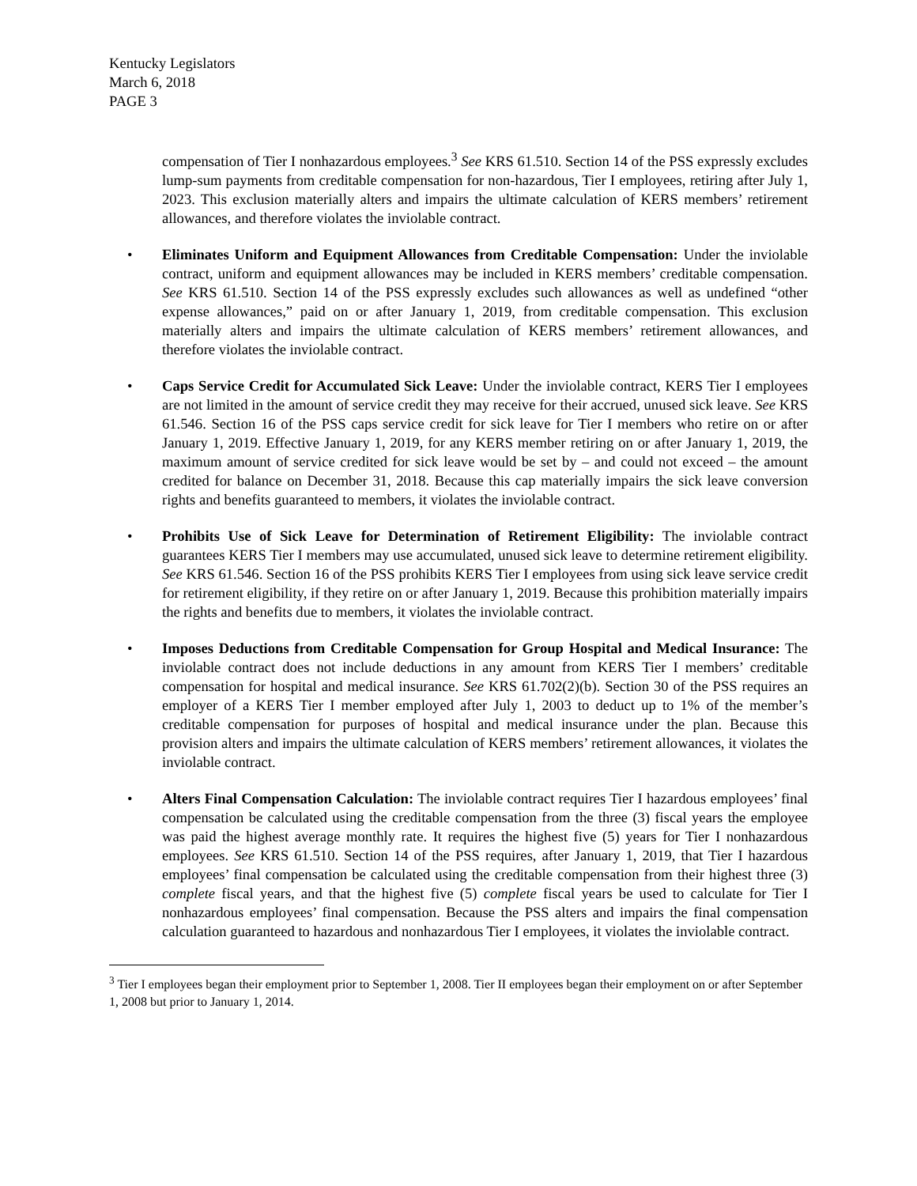Kentucky Legislators
March 6, 2018
PAGE 3
compensation of Tier I nonhazardous employees.<sup>3</sup> See KRS 61.510. Section 14 of the PSS expressly excludes lump-sum payments from creditable compensation for non-hazardous, Tier I employees, retiring after July 1, 2023. This exclusion materially alters and impairs the ultimate calculation of KERS members’ retirement allowances, and therefore violates the inviolable contract.
• Eliminates Uniform and Equipment Allowances from Creditable Compensation: Under the inviolable contract, uniform and equipment allowances may be included in KERS members’ creditable compensation. See KRS 61.510. Section 14 of the PSS expressly excludes such allowances as well as undefined “other expense allowances,” paid on or after January 1, 2019, from creditable compensation. This exclusion materially alters and impairs the ultimate calculation of KERS members’ retirement allowances, and therefore violates the inviolable contract.
• Caps Service Credit for Accumulated Sick Leave: Under the inviolable contract, KERS Tier I employees are not limited in the amount of service credit they may receive for their accrued, unused sick leave. See KRS 61.546. Section 16 of the PSS caps service credit for sick leave for Tier I members who retire on or after January 1, 2019. Effective January 1, 2019, for any KERS member retiring on or after January 1, 2019, the maximum amount of service credited for sick leave would be set by – and could not exceed – the amount credited for balance on December 31, 2018. Because this cap materially impairs the sick leave conversion rights and benefits guaranteed to members, it violates the inviolable contract.
• Prohibits Use of Sick Leave for Determination of Retirement Eligibility: The inviolable contract guarantees KERS Tier I members may use accumulated, unused sick leave to determine retirement eligibility. See KRS 61.546. Section 16 of the PSS prohibits KERS Tier I employees from using sick leave service credit for retirement eligibility, if they retire on or after January 1, 2019. Because this prohibition materially impairs the rights and benefits due to members, it violates the inviolable contract.
• Imposes Deductions from Creditable Compensation for Group Hospital and Medical Insurance: The inviolable contract does not include deductions in any amount from KERS Tier I members’ creditable compensation for hospital and medical insurance. See KRS 61.702(2)(b). Section 30 of the PSS requires an employer of a KERS Tier I member employed after July 1, 2003 to deduct up to 1% of the member’s creditable compensation for purposes of hospital and medical insurance under the plan. Because this provision alters and impairs the ultimate calculation of KERS members’ retirement allowances, it violates the inviolable contract.
• Alters Final Compensation Calculation: The inviolable contract requires Tier I hazardous employees’ final compensation be calculated using the creditable compensation from the three (3) fiscal years the employee was paid the highest average monthly rate. It requires the highest five (5) years for Tier I nonhazardous employees. See KRS 61.510. Section 14 of the PSS requires, after January 1, 2019, that Tier I hazardous employees’ final compensation be calculated using the creditable compensation from their highest three (3) complete fiscal years, and that the highest five (5) complete fiscal years be used to calculate for Tier I nonhazardous employees’ final compensation. Because the PSS alters and impairs the final compensation calculation guaranteed to hazardous and nonhazardous Tier I employees, it violates the inviolable contract.
<sup>3</sup> Tier I employees began their employment prior to September 1, 2008. Tier II employees began their employment on or after September 1, 2008 but prior to January 1, 2014.